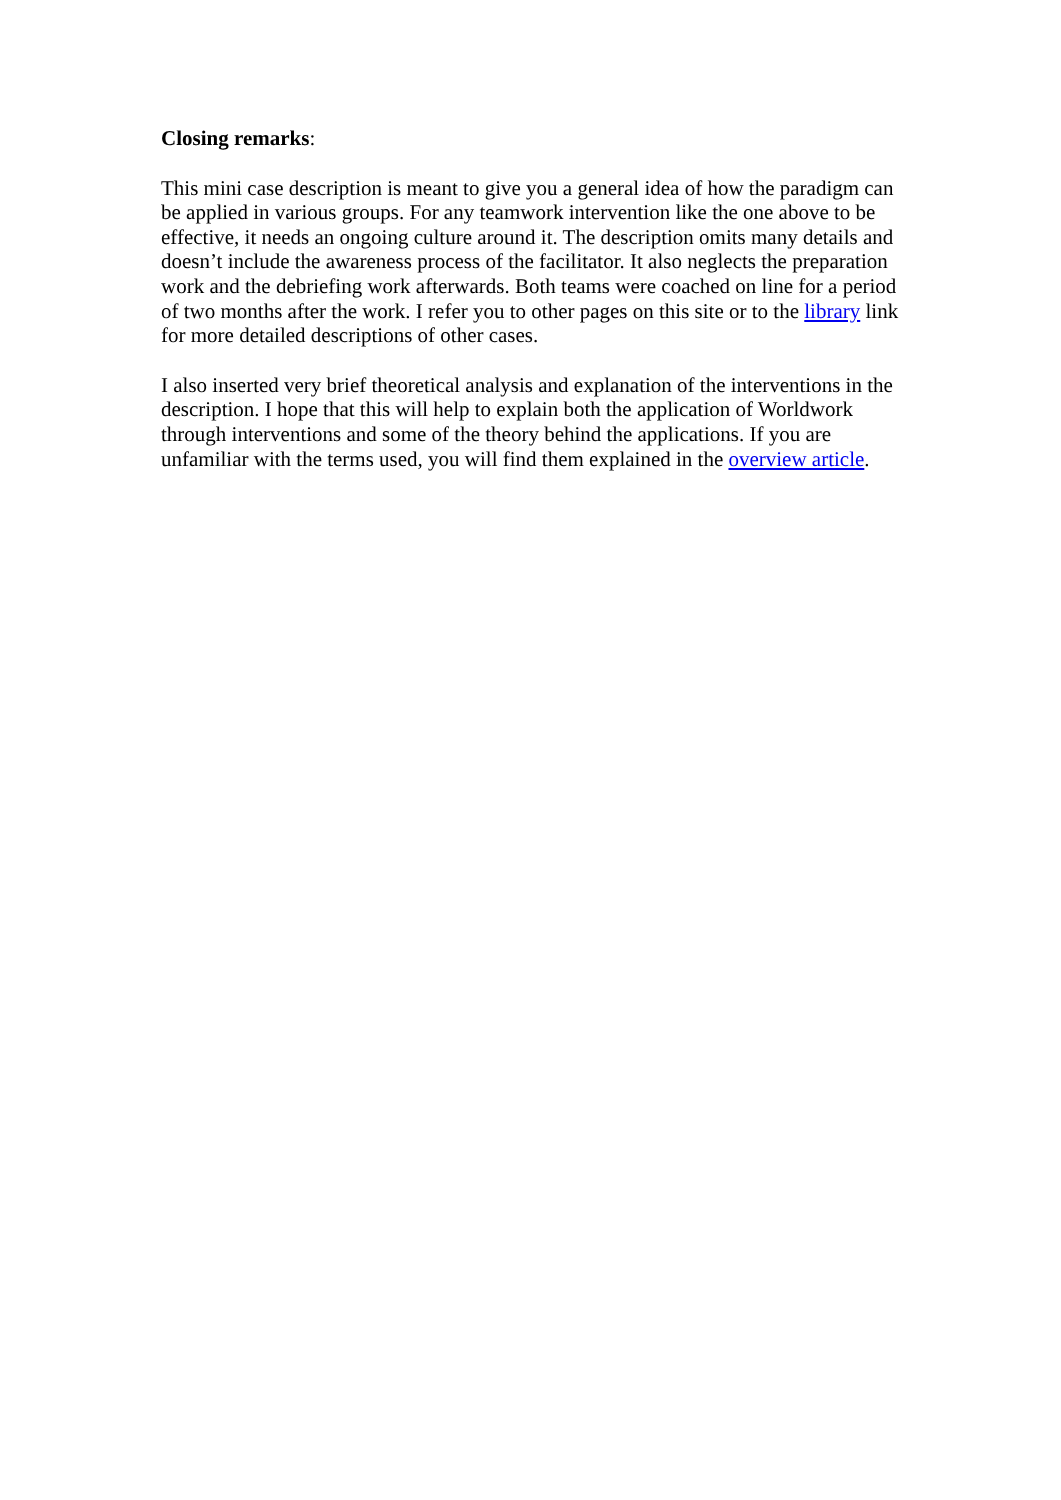Closing remarks:
This mini case description is meant to give you a general idea of how the paradigm can be applied in various groups. For any teamwork intervention like the one above to be effective, it needs an ongoing culture around it. The description omits many details and doesn’t include the awareness process of the facilitator. It also neglects the preparation work and the debriefing work afterwards. Both teams were coached on line for a period of two months after the work. I refer you to other pages on this site or to the library link for more detailed descriptions of other cases.
I also inserted very brief theoretical analysis and explanation of the interventions in the description. I hope that this will help to explain both the application of Worldwork through interventions and some of the theory behind the applications. If you are unfamiliar with the terms used, you will find them explained in the overview article.